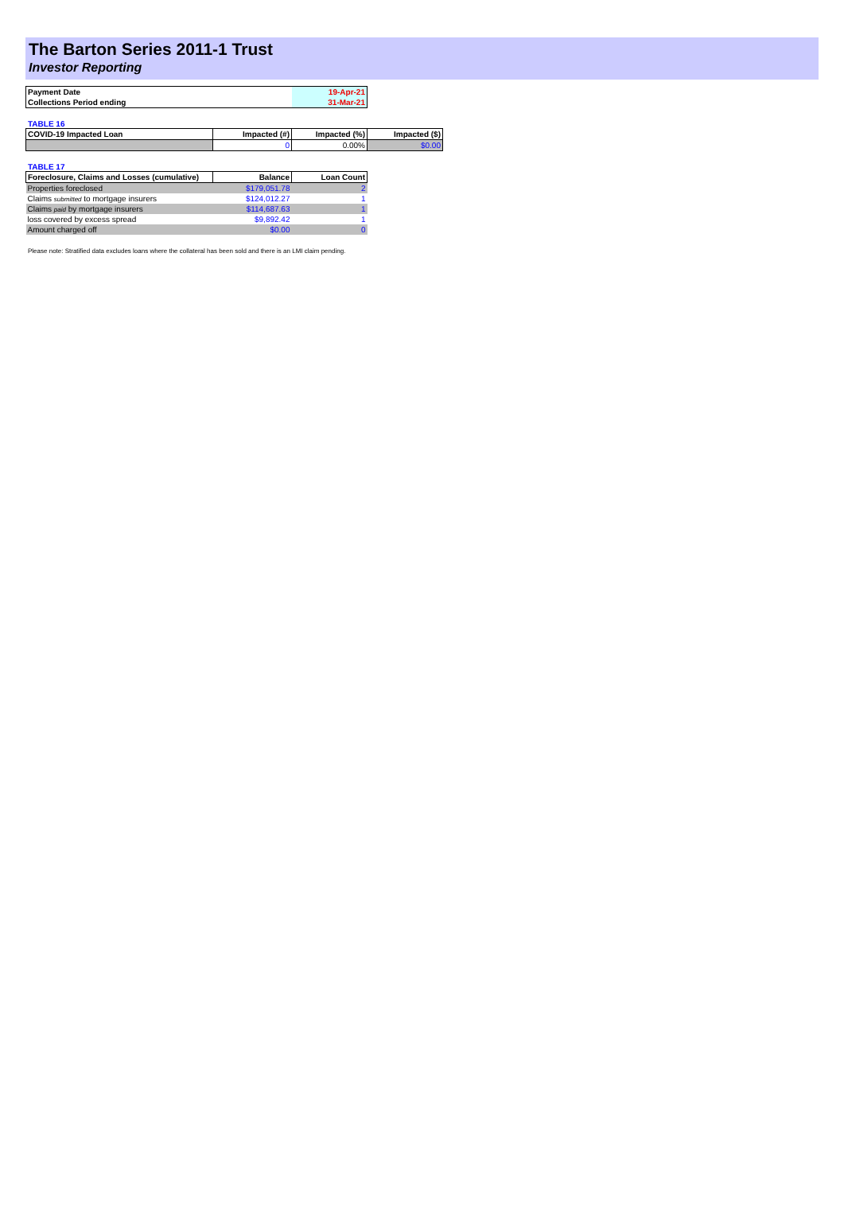The Barton Series 2011-1 Trust
Investor Reporting
| Payment Date | 19-Apr-21 |
| Collections Period ending | 31-Mar-21 |
TABLE 16
| COVID-19 Impacted Loan | Impacted (#) | Impacted (%) | Impacted ($) |
| --- | --- | --- | --- |
| | 0 | 0.00% | $0.00 |
TABLE 17
| Foreclosure, Claims and Losses (cumulative) | Balance | Loan Count |
| --- | --- | --- |
| Properties foreclosed | $179,051.78 | 2 |
| Claims submitted to mortgage insurers | $124,012.27 | 1 |
| Claims paid by mortgage insurers | $114,687.63 | 1 |
| loss covered by excess spread | $9,892.42 | 1 |
| Amount charged off | $0.00 | 0 |
Please note: Stratified data excludes loans where the collateral has been sold and there is an LMI claim pending.